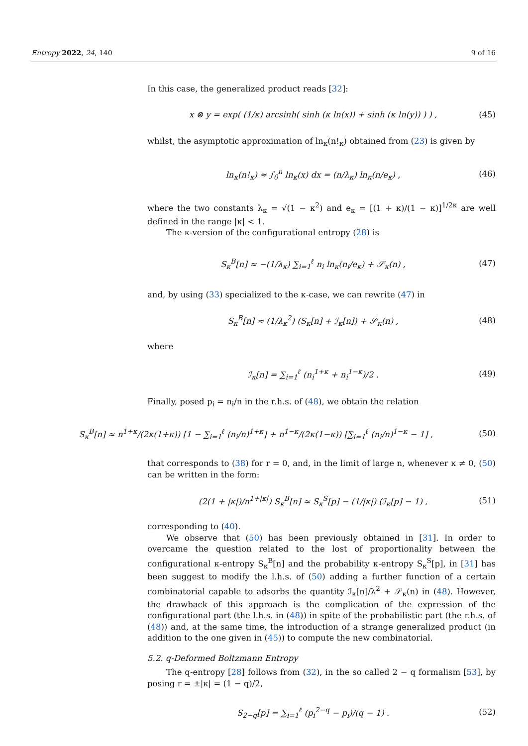Entropy 2022, 24, 140 9 of 16
In this case, the generalized product reads [32]:
x ⊗ y = exp( (1/κ) arcsinh( sinh (κ ln(x)) + sinh (κ ln(y)) ) ) , (45)
whilst, the asymptotic approximation of ln<sub>κ</sub>(n!<sub>κ</sub>) obtained from (23) is given by
ln<sub>κ</sub>(n!<sub>κ</sub>) ≈ ∫<sub>0</sub><sup>n</sup> ln<sub>κ</sub>(x) dx = (n/λ<sub>κ</sub>) ln<sub>κ</sub>(n/e<sub>κ</sub>) , (46)
where the two constants λ<sub>κ</sub> = √(1 − κ<sup>2</sup>) and e<sub>κ</sub> = [(1 + κ)/(1 − κ)]<sup>1/2κ</sup> are well defined in the range |κ| < 1.
The κ-version of the configurational entropy (28) is
S<sub>κ</sub><sup>B</sup>[n] ≈ −(1/λ<sub>κ</sub>) ∑<sub>i=1</sub><sup>ℓ</sup> n<sub>i</sub> ln<sub>κ</sub>(n<sub>i</sub>/e<sub>κ</sub>) + 𝒮<sub>κ</sub>(n) , (47)
and, by using (33) specialized to the κ-case, we can rewrite (47) in
S<sub>κ</sub><sup>B</sup>[n] ≈ (1/λ<sub>κ</sub><sup>2</sup>) (S<sub>κ</sub>[n] + ℐ<sub>κ</sub>[n]) + 𝒮<sub>κ</sub>(n) , (48)
where
ℐ<sub>κ</sub>[n] = ∑<sub>i=1</sub><sup>ℓ</sup> (n<sub>i</sub><sup>1+κ</sup> + n<sub>i</sub><sup>1−κ</sup>)/2 . (49)
Finally, posed p<sub>i</sub> = n<sub>i</sub>/n in the r.h.s. of (48), we obtain the relation
S<sub>κ</sub><sup>B</sup>[n] ≈ n<sup>1+κ</sup>/(2κ(1+κ)) [1 − ∑<sub>i=1</sub><sup>ℓ</sup> (n<sub>i</sub>/n)<sup>1+κ</sup>] + n<sup>1−κ</sup>/(2κ(1−κ)) [∑<sub>i=1</sub><sup>ℓ</sup> (n<sub>i</sub>/n)<sup>1−κ</sup> − 1] , (50)
that corresponds to (38) for r = 0, and, in the limit of large n, whenever κ ≠ 0, (50) can be written in the form:
(2(1 + |κ|)/n<sup>1+|κ|</sup>) S<sub>κ</sub><sup>B</sup>[n] ≈ S<sub>κ</sub><sup>S</sup>[p] − (1/|κ|) (ℐ<sub>κ</sub>[p] − 1) , (51)
corresponding to (40).
We observe that (50) has been previously obtained in [31]. In order to overcame the question related to the lost of proportionality between the configurational κ-entropy S<sub>κ</sub><sup>B</sup>[n] and the probability κ-entropy S<sub>κ</sub><sup>S</sup>[p], in [31] has been suggest to modify the l.h.s. of (50) adding a further function of a certain combinatorial capable to adsorbs the quantity ℐ<sub>κ</sub>[n]/λ<sup>2</sup> + 𝒮<sub>κ</sub>(n) in (48). However, the drawback of this approach is the complication of the expression of the configurational part (the l.h.s. in (48)) in spite of the probabilistic part (the r.h.s. of (48)) and, at the same time, the introduction of a strange generalized product (in addition to the one given in (45)) to compute the new combinatorial.
5.2. q-Deformed Boltzmann Entropy
The q-entropy [28] follows from (32), in the so called 2 − q formalism [53], by posing r = ±|κ| = (1 − q)/2,
S<sub>2−q</sub>[p] = ∑<sub>i=1</sub><sup>ℓ</sup> (p<sub>i</sub><sup>2−q</sup> − p<sub>i</sub>)/(q − 1) . (52)